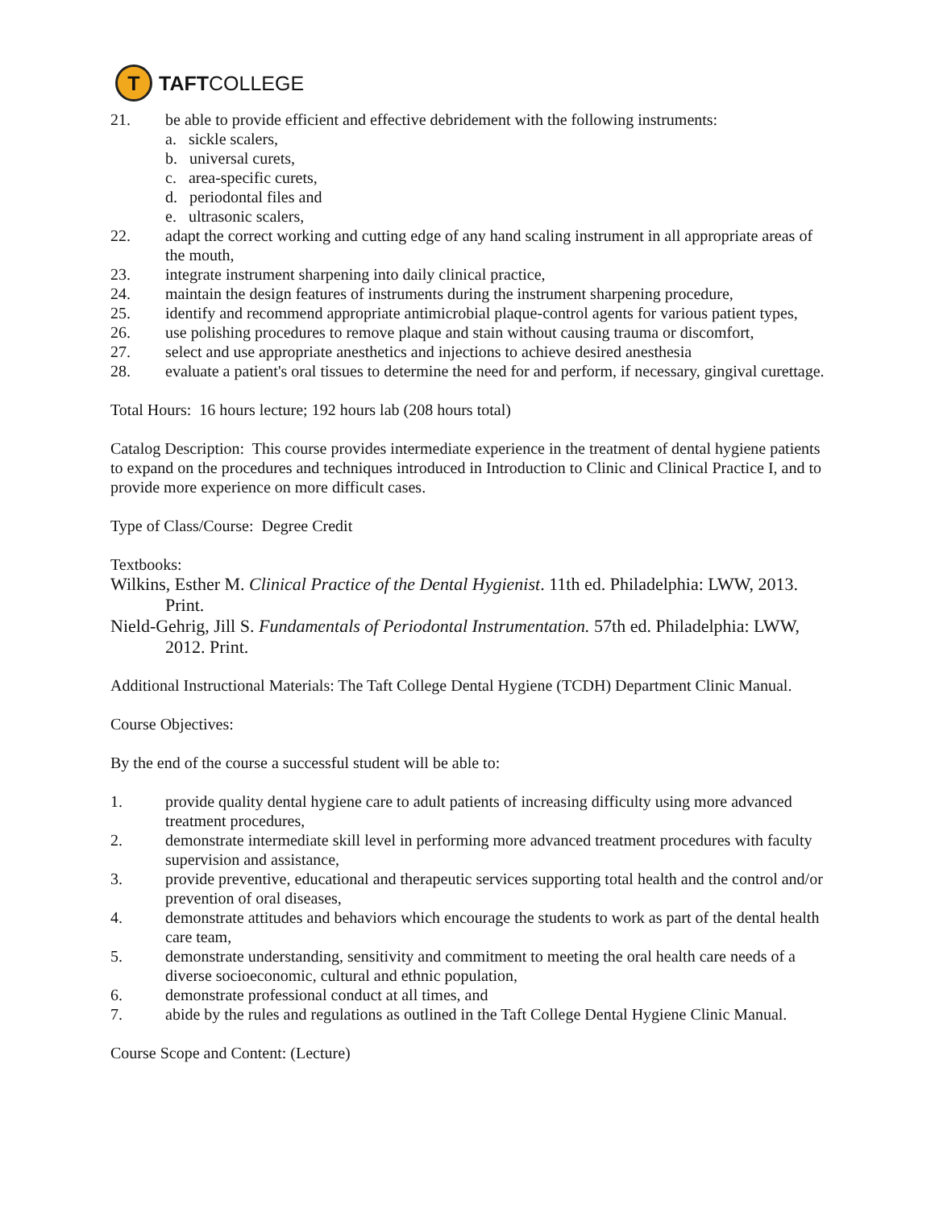T
TAFT COLLEGE
21. be able to provide efficient and effective debridement with the following instruments:
a. sickle scalers,
b. universal curets,
c. area-specific curets,
d. periodontal files and
e. ultrasonic scalers,
22. adapt the correct working and cutting edge of any hand scaling instrument in all appropriate areas of the mouth,
23. integrate instrument sharpening into daily clinical practice,
24. maintain the design features of instruments during the instrument sharpening procedure,
25. identify and recommend appropriate antimicrobial plaque-control agents for various patient types,
26. use polishing procedures to remove plaque and stain without causing trauma or discomfort,
27. select and use appropriate anesthetics and injections to achieve desired anesthesia
28. evaluate a patient's oral tissues to determine the need for and perform, if necessary, gingival curettage.
Total Hours: 16 hours lecture; 192 hours lab (208 hours total)
Catalog Description: This course provides intermediate experience in the treatment of dental hygiene patients to expand on the procedures and techniques introduced in Introduction to Clinic and Clinical Practice I, and to provide more experience on more difficult cases.
Type of Class/Course: Degree Credit
Textbooks:
Wilkins, Esther M. Clinical Practice of the Dental Hygienist. 11th ed. Philadelphia: LWW, 2013. Print.
Nield-Gehrig, Jill S. Fundamentals of Periodontal Instrumentation. 57th ed. Philadelphia: LWW, 2012. Print.
Additional Instructional Materials: The Taft College Dental Hygiene (TCDH) Department Clinic Manual.
Course Objectives:
By the end of the course a successful student will be able to:
1. provide quality dental hygiene care to adult patients of increasing difficulty using more advanced treatment procedures,
2. demonstrate intermediate skill level in performing more advanced treatment procedures with faculty supervision and assistance,
3. provide preventive, educational and therapeutic services supporting total health and the control and/or prevention of oral diseases,
4. demonstrate attitudes and behaviors which encourage the students to work as part of the dental health care team,
5. demonstrate understanding, sensitivity and commitment to meeting the oral health care needs of a diverse socioeconomic, cultural and ethnic population,
6. demonstrate professional conduct at all times, and
7. abide by the rules and regulations as outlined in the Taft College Dental Hygiene Clinic Manual.
Course Scope and Content: (Lecture)